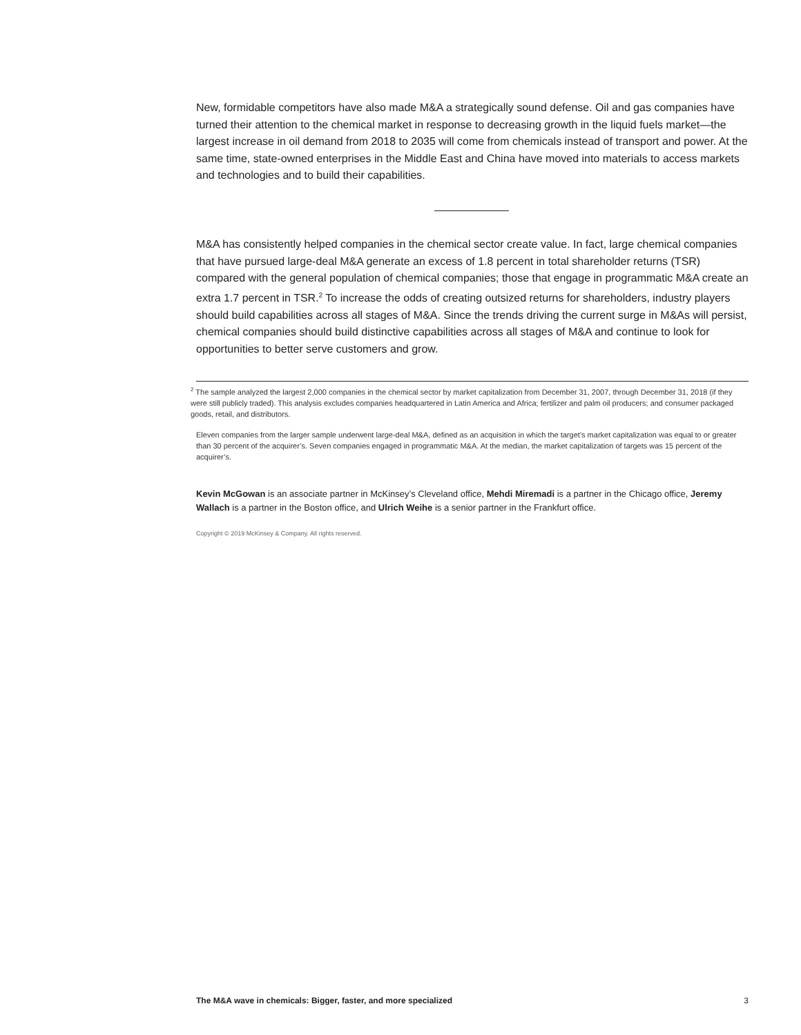New, formidable competitors have also made M&A a strategically sound defense. Oil and gas companies have turned their attention to the chemical market in response to decreasing growth in the liquid fuels market—the largest increase in oil demand from 2018 to 2035 will come from chemicals instead of transport and power. At the same time, state-owned enterprises in the Middle East and China have moved into materials to access markets and technologies and to build their capabilities.
M&A has consistently helped companies in the chemical sector create value. In fact, large chemical companies that have pursued large-deal M&A generate an excess of 1.8 percent in total shareholder returns (TSR) compared with the general population of chemical companies; those that engage in programmatic M&A create an extra 1.7 percent in TSR.<sup>2</sup> To increase the odds of creating outsized returns for shareholders, industry players should build capabilities across all stages of M&A. Since the trends driving the current surge in M&As will persist, chemical companies should build distinctive capabilities across all stages of M&A and continue to look for opportunities to better serve customers and grow.
<sup>2</sup> The sample analyzed the largest 2,000 companies in the chemical sector by market capitalization from December 31, 2007, through December 31, 2018 (if they were still publicly traded). This analysis excludes companies headquartered in Latin America and Africa; fertilizer and palm oil producers; and consumer packaged goods, retail, and distributors.
Eleven companies from the larger sample underwent large-deal M&A, defined as an acquisition in which the target’s market capitalization was equal to or greater than 30 percent of the acquirer’s. Seven companies engaged in programmatic M&A. At the median, the market capitalization of targets was 15 percent of the acquirer’s.
Kevin McGowan is an associate partner in McKinsey’s Cleveland office, Mehdi Miremadi is a partner in the Chicago office, Jeremy Wallach is a partner in the Boston office, and Ulrich Weihe is a senior partner in the Frankfurt office.
Copyright © 2019 McKinsey & Company. All rights reserved.
The M&A wave in chemicals: Bigger, faster, and more specialized 3